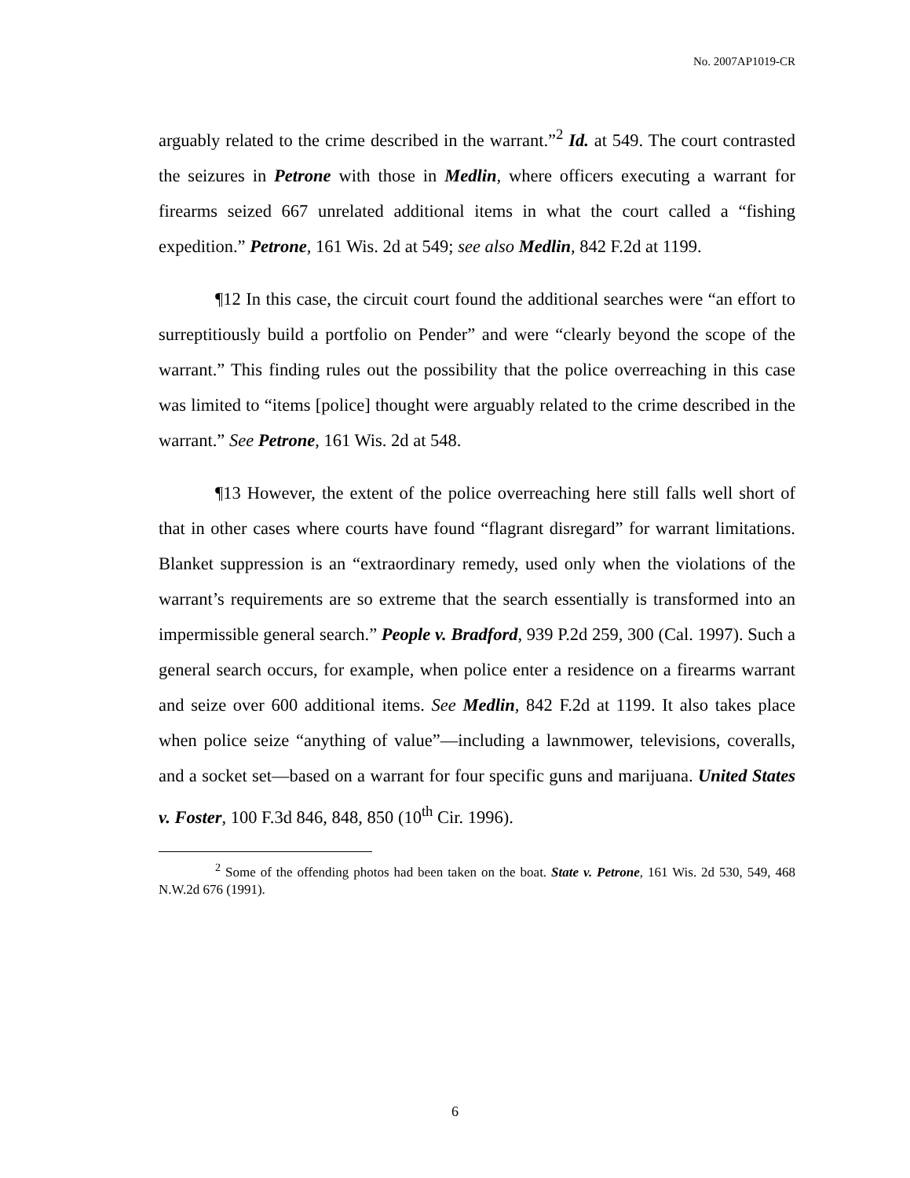No. 2007AP1019-CR
arguably related to the crime described in the warrant.”<sup>2</sup> Id. at 549. The court contrasted the seizures in Petrone with those in Medlin, where officers executing a warrant for firearms seized 667 unrelated additional items in what the court called a “fishing expedition.” Petrone, 161 Wis. 2d at 549; see also Medlin, 842 F.2d at 1199.
¶12 In this case, the circuit court found the additional searches were “an effort to surreptitiously build a portfolio on Pender” and were “clearly beyond the scope of the warrant.” This finding rules out the possibility that the police overreaching in this case was limited to “items [police] thought were arguably related to the crime described in the warrant.” See Petrone, 161 Wis. 2d at 548.
¶13 However, the extent of the police overreaching here still falls well short of that in other cases where courts have found “flagrant disregard” for warrant limitations. Blanket suppression is an “extraordinary remedy, used only when the violations of the warrant’s requirements are so extreme that the search essentially is transformed into an impermissible general search.” People v. Bradford, 939 P.2d 259, 300 (Cal. 1997). Such a general search occurs, for example, when police enter a residence on a firearms warrant and seize over 600 additional items. See Medlin, 842 F.2d at 1199. It also takes place when police seize “anything of value”—including a lawnmower, televisions, coveralls, and a socket set—based on a warrant for four specific guns and marijuana. United States v. Foster, 100 F.3d 846, 848, 850 (10<sup>th</sup> Cir. 1996).
<sup>2</sup> Some of the offending photos had been taken on the boat. State v. Petrone, 161 Wis. 2d 530, 549, 468 N.W.2d 676 (1991).
6